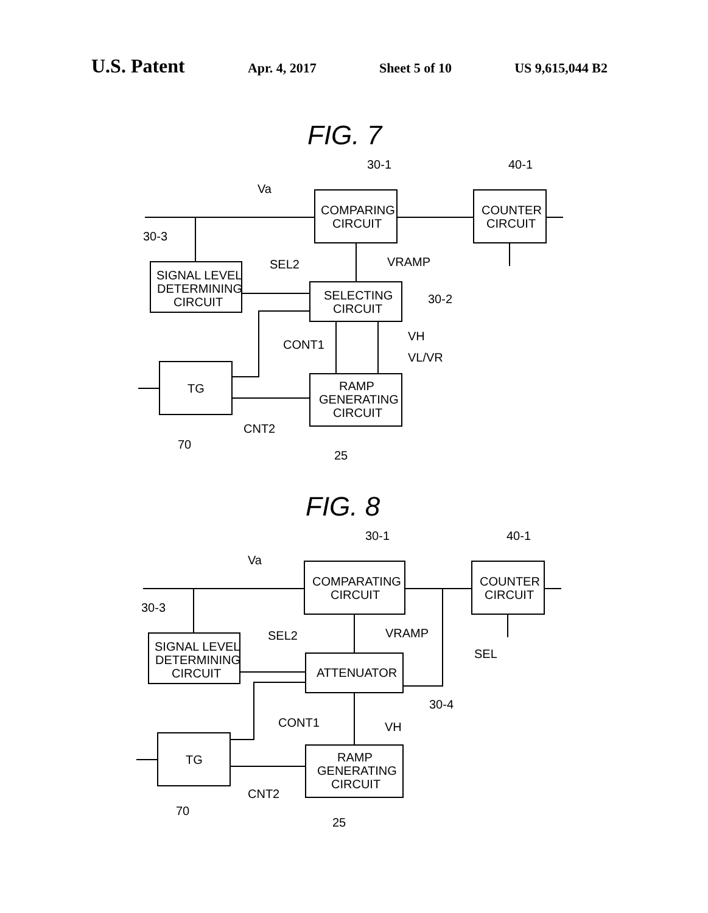U.S. Patent Apr. 4, 2017 Sheet 5 of 10 US 9,615,044 B2
FIG. 7
30-1
40-1
Va
COMPARING
CIRCUIT
COUNTER
CIRCUIT
30-3
SEL2
VRAMP
SIGNAL LEVEL
DETERMINING
CIRCUIT
SELECTING
CIRCUIT
30-2
VH
CONT1
VL/VR
TG
RAMP
GENERATING
CIRCUIT
CNT2
70
25
FIG. 8
30-1
40-1
Va
COMPARATING
CIRCUIT
COUNTER
CIRCUIT
30-3
SEL2
VRAMP
SIGNAL LEVEL
DETERMINING
CIRCUIT
SEL
ATTENUATOR
30-4
CONT1
VH
TG
RAMP
GENERATING
CIRCUIT
CNT2
70
25